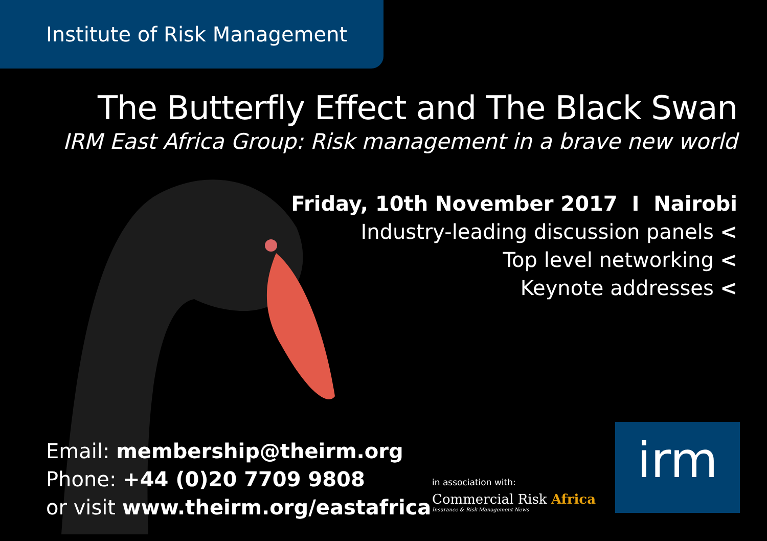Institute of Risk Management
The Butterfly Effect and The Black Swan
IRM East Africa Group: Risk management in a brave new world
Friday, 10th November 2017 I Nairobi
Industry-leading discussion panels <
Top level networking <
Keynote addresses <
Email: membership@theirm.org
Phone: +44 (0)20 7709 9808
or visit www.theirm.org/eastafrica
in association with:
Commercial Risk Africa
Insurance & Risk Management News
irm